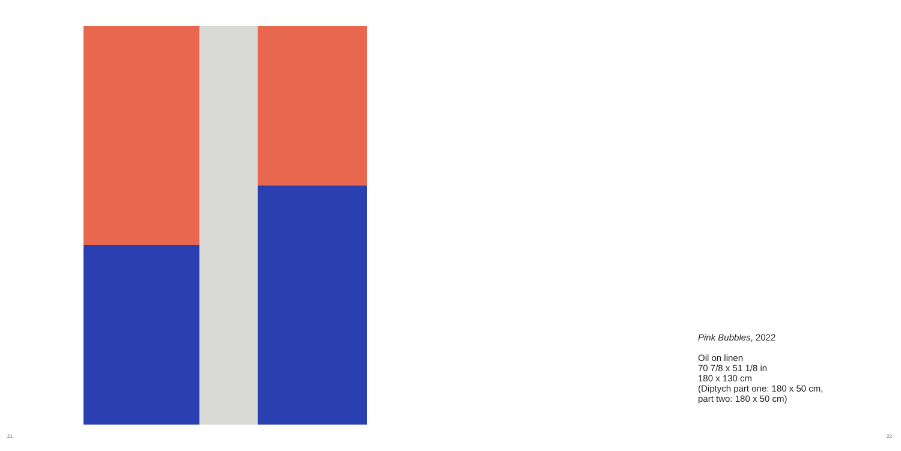Pink Bubbles, 2022
Oil on linen
70 7/8 x 51 1/8 in
180 x 130 cm
(Diptych part one: 180 x 50 cm,
part two: 180 x 50 cm)
21 22